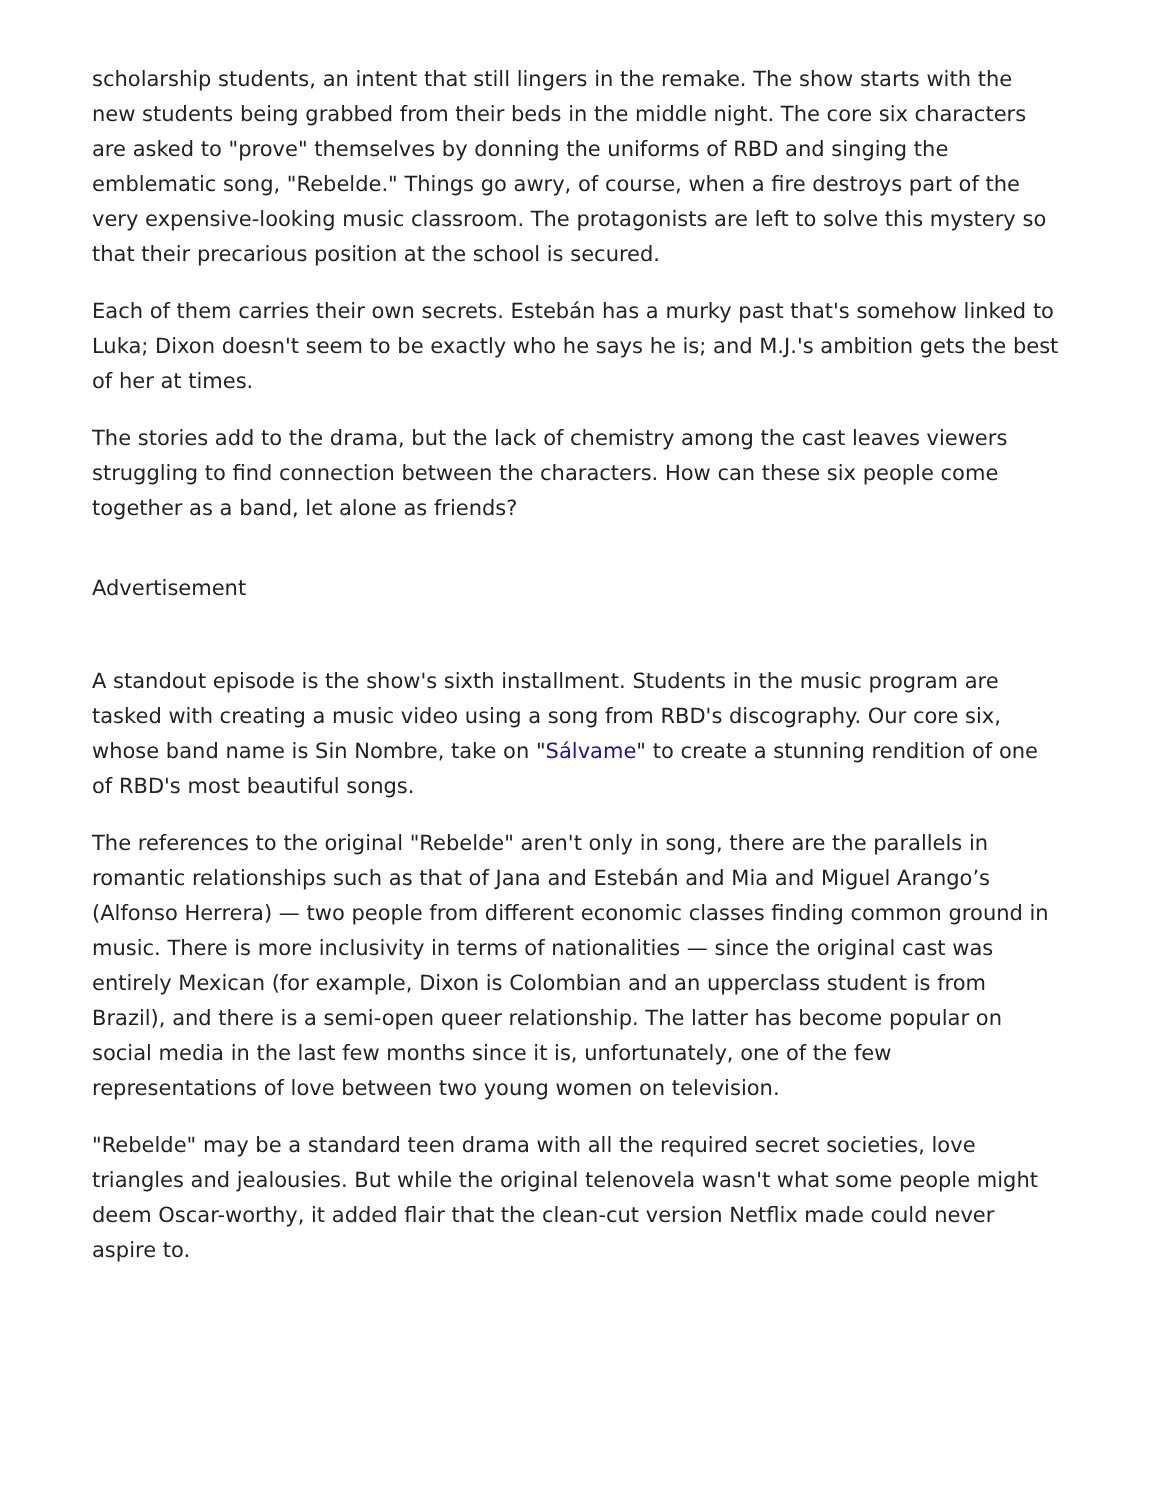scholarship students, an intent that still lingers in the remake. The show starts with the new students being grabbed from their beds in the middle night. The core six characters are asked to "prove" themselves by donning the uniforms of RBD and singing the emblematic song, "Rebelde." Things go awry, of course, when a fire destroys part of the very expensive-looking music classroom. The protagonists are left to solve this mystery so that their precarious position at the school is secured.
Each of them carries their own secrets. Estebán has a murky past that's somehow linked to Luka; Dixon doesn't seem to be exactly who he says he is; and M.J.'s ambition gets the best of her at times.
The stories add to the drama, but the lack of chemistry among the cast leaves viewers struggling to find connection between the characters. How can these six people come together as a band, let alone as friends?
Advertisement
A standout episode is the show's sixth installment. Students in the music program are tasked with creating a music video using a song from RBD's discography. Our core six, whose band name is Sin Nombre, take on "Sálvame" to create a stunning rendition of one of RBD's most beautiful songs.
The references to the original "Rebelde" aren't only in song, there are the parallels in romantic relationships such as that of Jana and Estebán and Mia and Miguel Arango’s (Alfonso Herrera) — two people from different economic classes finding common ground in music. There is more inclusivity in terms of nationalities — since the original cast was entirely Mexican (for example, Dixon is Colombian and an upperclass student is from Brazil), and there is a semi-open queer relationship. The latter has become popular on social media in the last few months since it is, unfortunately, one of the few representations of love between two young women on television.
"Rebelde" may be a standard teen drama with all the required secret societies, love triangles and jealousies. But while the original telenovela wasn't what some people might deem Oscar-worthy, it added flair that the clean-cut version Netflix made could never aspire to.